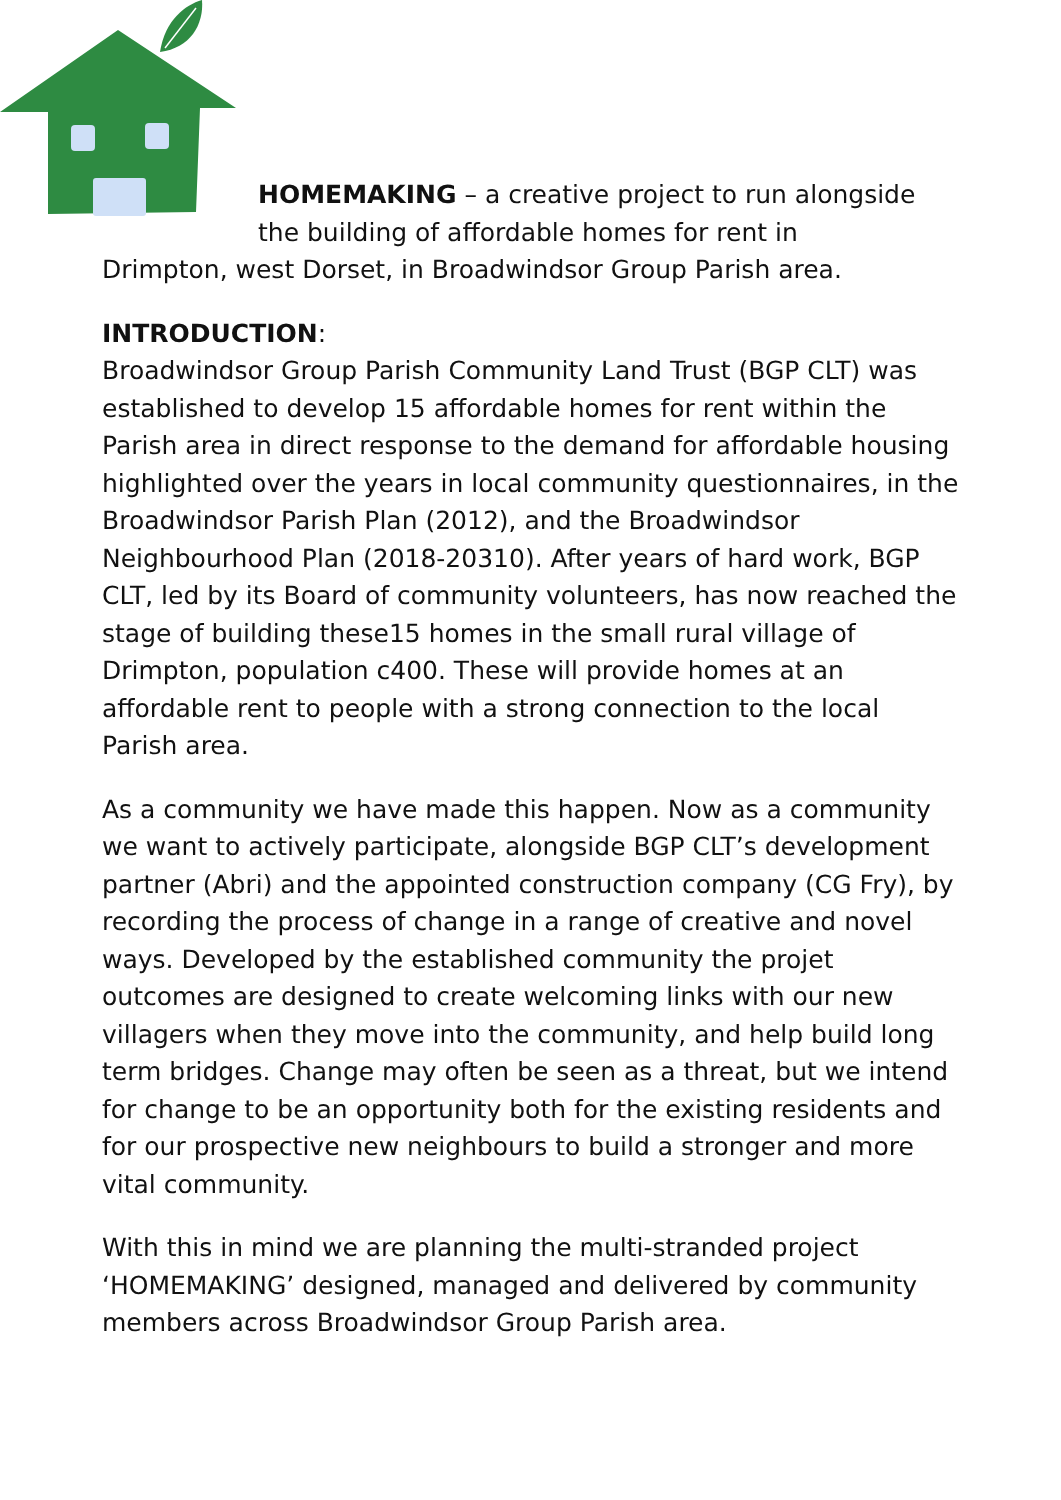HOMEMAKING – a creative project to run alongside
the building of affordable homes for rent in
Drimpton, west Dorset, in Broadwindsor Group Parish area.
INTRODUCTION:
Broadwindsor Group Parish Community Land Trust (BGP CLT) was established to develop 15 affordable homes for rent within the Parish area in direct response to the demand for affordable housing highlighted over the years in local community questionnaires, in the Broadwindsor Parish Plan (2012), and the Broadwindsor Neighbourhood Plan (2018-20310). After years of hard work, BGP CLT, led by its Board of community volunteers, has now reached the stage of building these15 homes in the small rural village of Drimpton, population c400. These will provide homes at an affordable rent to people with a strong connection to the local Parish area.
As a community we have made this happen. Now as a community we want to actively participate, alongside BGP CLT’s development partner (Abri) and the appointed construction company (CG Fry), by recording the process of change in a range of creative and novel ways. Developed by the established community the projet outcomes are designed to create welcoming links with our new villagers when they move into the community, and help build long term bridges. Change may often be seen as a threat, but we intend for change to be an opportunity both for the existing residents and for our prospective new neighbours to build a stronger and more vital community.
With this in mind we are planning the multi-stranded project ‘HOMEMAKING’ designed, managed and delivered by community members across Broadwindsor Group Parish area.